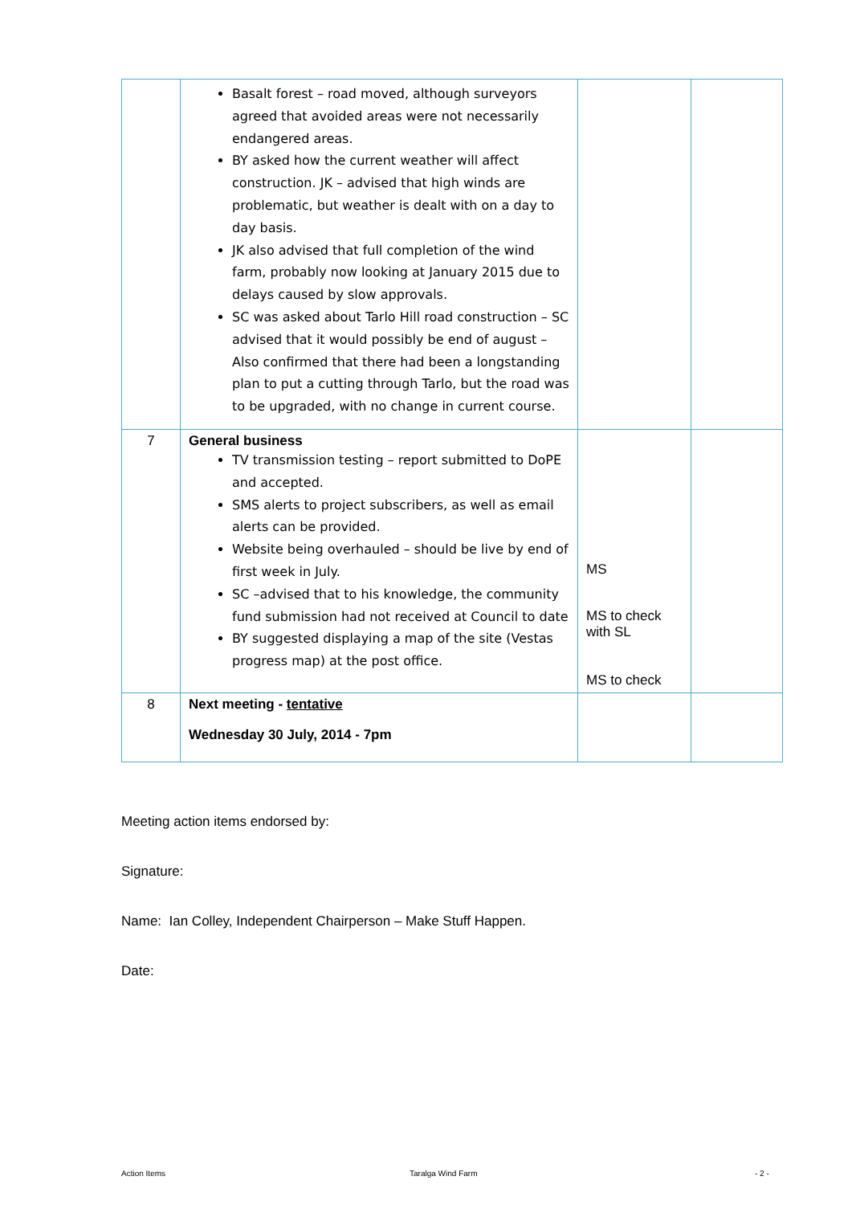| | Basalt forest – road moved, although surveyors agreed that avoided areas were not necessarily endangered areas. BY asked how the current weather will affect construction. JK – advised that high winds are problematic, but weather is dealt with on a day to day basis. JK also advised that full completion of the wind farm, probably now looking at January 2015 due to delays caused by slow approvals. SC was asked about Tarlo Hill road construction – SC advised that it would possibly be end of august – Also confirmed that there had been a longstanding plan to put a cutting through Tarlo, but the road was to be upgraded, with no change in current course. | | |
| 7 | General business TV transmission testing – report submitted to DoPE and accepted. SMS alerts to project subscribers, as well as email alerts can be provided. Website being overhauled – should be live by end of first week in July. SC –advised that to his knowledge, the community fund submission had not received at Council to date BY suggested displaying a map of the site (Vestas progress map) at the post office. | MS MS to check with SL MS to check | |
| 8 | Next meeting - tentative Wednesday 30 July, 2014 - 7pm | | |
Meeting action items endorsed by:
Signature:
Name: Ian Colley, Independent Chairperson – Make Stuff Happen.
Date:
Action Items Taralga Wind Farm - 2 -